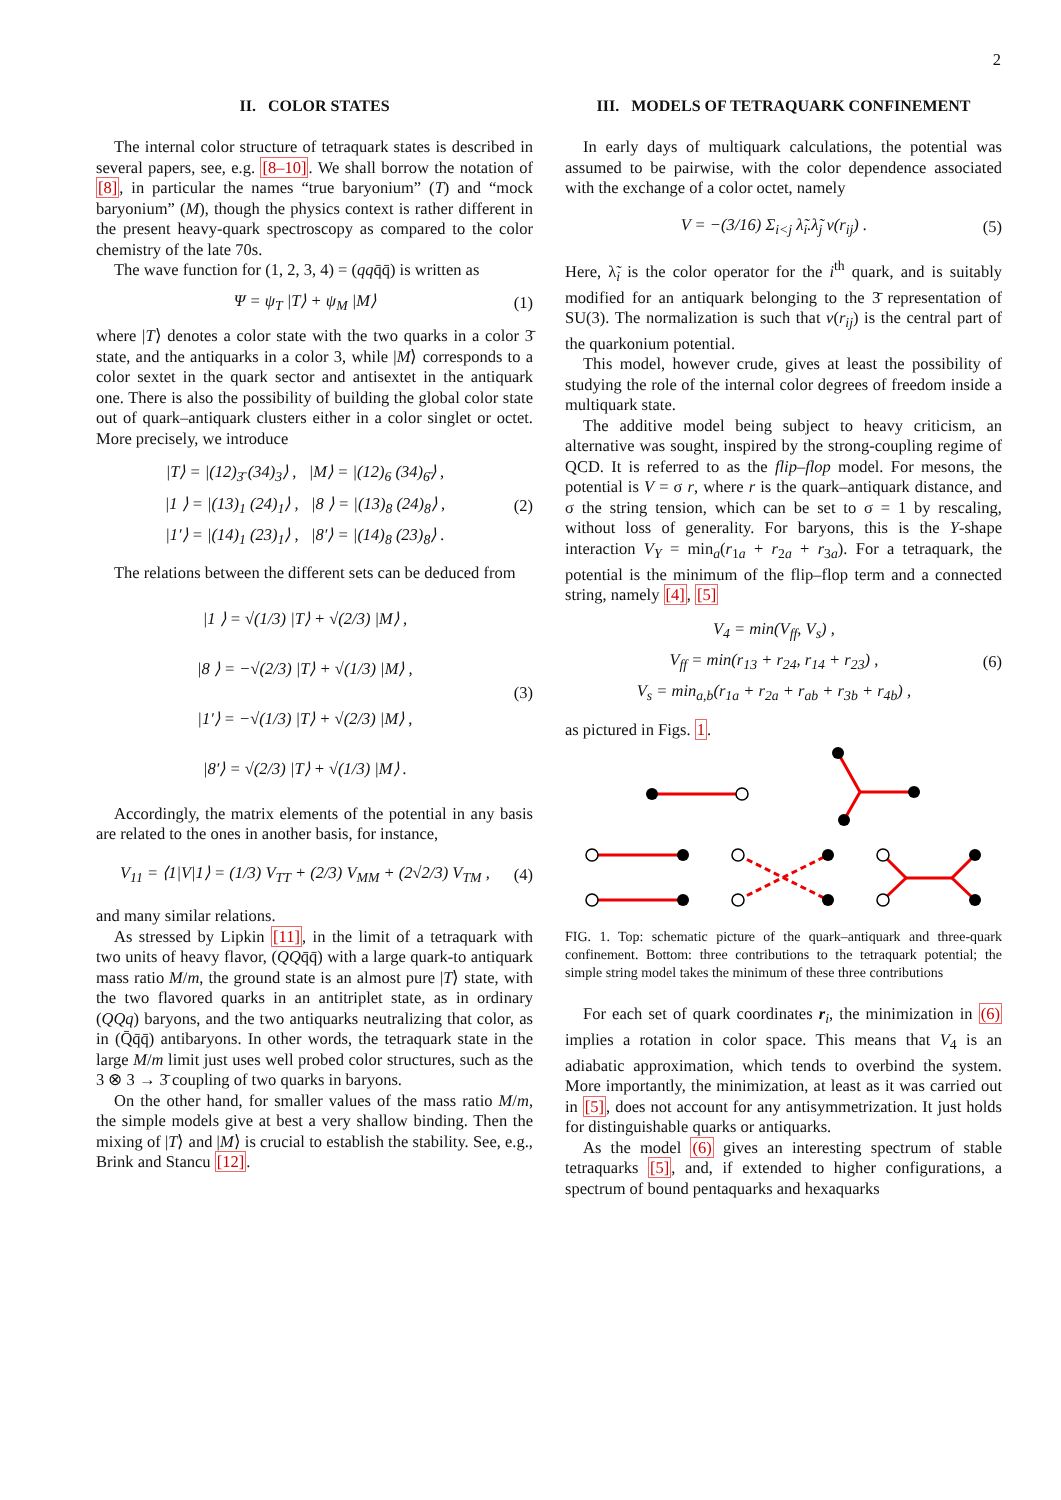2
II. COLOR STATES
The internal color structure of tetraquark states is described in several papers, see, e.g. [8–10]. We shall borrow the notation of [8], in particular the names “true baryonium” (T) and “mock baryonium” (M), though the physics context is rather different in the present heavy-quark spectroscopy as compared to the color chemistry of the late 70s.
The wave function for (1, 2, 3, 4) = (qqq̄q̄) is written as
Ψ = ψ<sub>T</sub> |T⟩ + ψ<sub>M</sub> |M⟩ (1)
where |T⟩ denotes a color state with the two quarks in a color 3̄ state, and the antiquarks in a color 3, while |M⟩ corresponds to a color sextet in the quark sector and antisextet in the antiquark one. There is also the possibility of building the global color state out of quark–antiquark clusters either in a color singlet or octet. More precisely, we introduce
|T⟩ = |(12)<sub>3̄</sub> (34)<sub>3</sub>⟩ , |M⟩ = |(12)<sub>6</sub> (34)<sub>6̄</sub>⟩ ,
|1 ⟩ = |(13)<sub>1</sub> (24)<sub>1</sub>⟩ , |8 ⟩ = |(13)<sub>8</sub> (24)<sub>8</sub>⟩ ,
|1′⟩ = |(14)<sub>1</sub> (23)<sub>1</sub>⟩ , |8′⟩ = |(14)<sub>8</sub> (23)<sub>8</sub>⟩ . (2)
The relations between the different sets can be deduced from
|1 ⟩ = √(1/3) |T⟩ + √(2/3) |M⟩ ,
|8 ⟩ = −√(2/3) |T⟩ + √(1/3) |M⟩ ,
|1′⟩ = −√(1/3) |T⟩ + √(2/3) |M⟩ ,
|8′⟩ = √(2/3) |T⟩ + √(1/3) |M⟩ . (3)
Accordingly, the matrix elements of the potential in any basis are related to the ones in another basis, for instance,
V<sub>11</sub> = ⟨1|V|1⟩ = (1/3) V<sub>TT</sub> + (2/3) V<sub>MM</sub> + (2√2/3) V<sub>TM</sub> , (4)
and many similar relations.
As stressed by Lipkin [11], in the limit of a tetraquark with two units of heavy flavor, (QQq̄q̄) with a large quark-to antiquark mass ratio M/m, the ground state is an almost pure |T⟩ state, with the two flavored quarks in an antitriplet state, as in ordinary (QQq) baryons, and the two antiquarks neutralizing that color, as in (Q̄q̄q̄) antibaryons. In other words, the tetraquark state in the large M/m limit just uses well probed color structures, such as the 3 ⊗ 3 → 3̄ coupling of two quarks in baryons.
On the other hand, for smaller values of the mass ratio M/m, the simple models give at best a very shallow binding. Then the mixing of |T⟩ and |M⟩ is crucial to establish the stability. See, e.g., Brink and Stancu [12].
III. MODELS OF TETRAQUARK CONFINEMENT
In early days of multiquark calculations, the potential was assumed to be pairwise, with the color dependence associated with the exchange of a color octet, namely
V = −(3/16) Σ<sub>i<j</sub> λ̃<sub>i</sub>.λ̃<sub>j</sub> v(r<sub>ij</sub>) . (5)
Here, λ̃<sub>i</sub> is the color operator for the i<sup>th</sup> quark, and is suitably modified for an antiquark belonging to the 3̄ representation of SU(3). The normalization is such that v(r<sub>ij</sub>) is the central part of the quarkonium potential.
This model, however crude, gives at least the possibility of studying the role of the internal color degrees of freedom inside a multiquark state.
The additive model being subject to heavy criticism, an alternative was sought, inspired by the strong-coupling regime of QCD. It is referred to as the flip–flop model. For mesons, the potential is V = σ r, where r is the quark–antiquark distance, and σ the string tension, which can be set to σ = 1 by rescaling, without loss of generality. For baryons, this is the Y-shape interaction V<sub>Y</sub> = min<sub>a</sub>(r<sub>1a</sub> + r<sub>2a</sub> + r<sub>3a</sub>). For a tetraquark, the potential is the minimum of the flip–flop term and a connected string, namely [4], [5]
V<sub>4</sub> = min(V<sub>ff</sub>, V<sub>s</sub>) ,
V<sub>ff</sub> = min(r<sub>13</sub> + r<sub>24</sub>, r<sub>14</sub> + r<sub>23</sub>) ,
V<sub>s</sub> = min<sub>a,b</sub>(r<sub>1a</sub> + r<sub>2a</sub> + r<sub>ab</sub> + r<sub>3b</sub> + r<sub>4b</sub>) , (6)
as pictured in Figs. 1.
FIG. 1. Top: schematic picture of the quark–antiquark and three-quark confinement. Bottom: three contributions to the tetraquark potential; the simple string model takes the minimum of these three contributions
For each set of quark coordinates r<sub>i</sub>, the minimization in (6) implies a rotation in color space. This means that V<sub>4</sub> is an adiabatic approximation, which tends to overbind the system. More importantly, the minimization, at least as it was carried out in [5], does not account for any antisymmetrization. It just holds for distinguishable quarks or antiquarks.
As the model (6) gives an interesting spectrum of stable tetraquarks [5], and, if extended to higher configurations, a spectrum of bound pentaquarks and hexaquarks